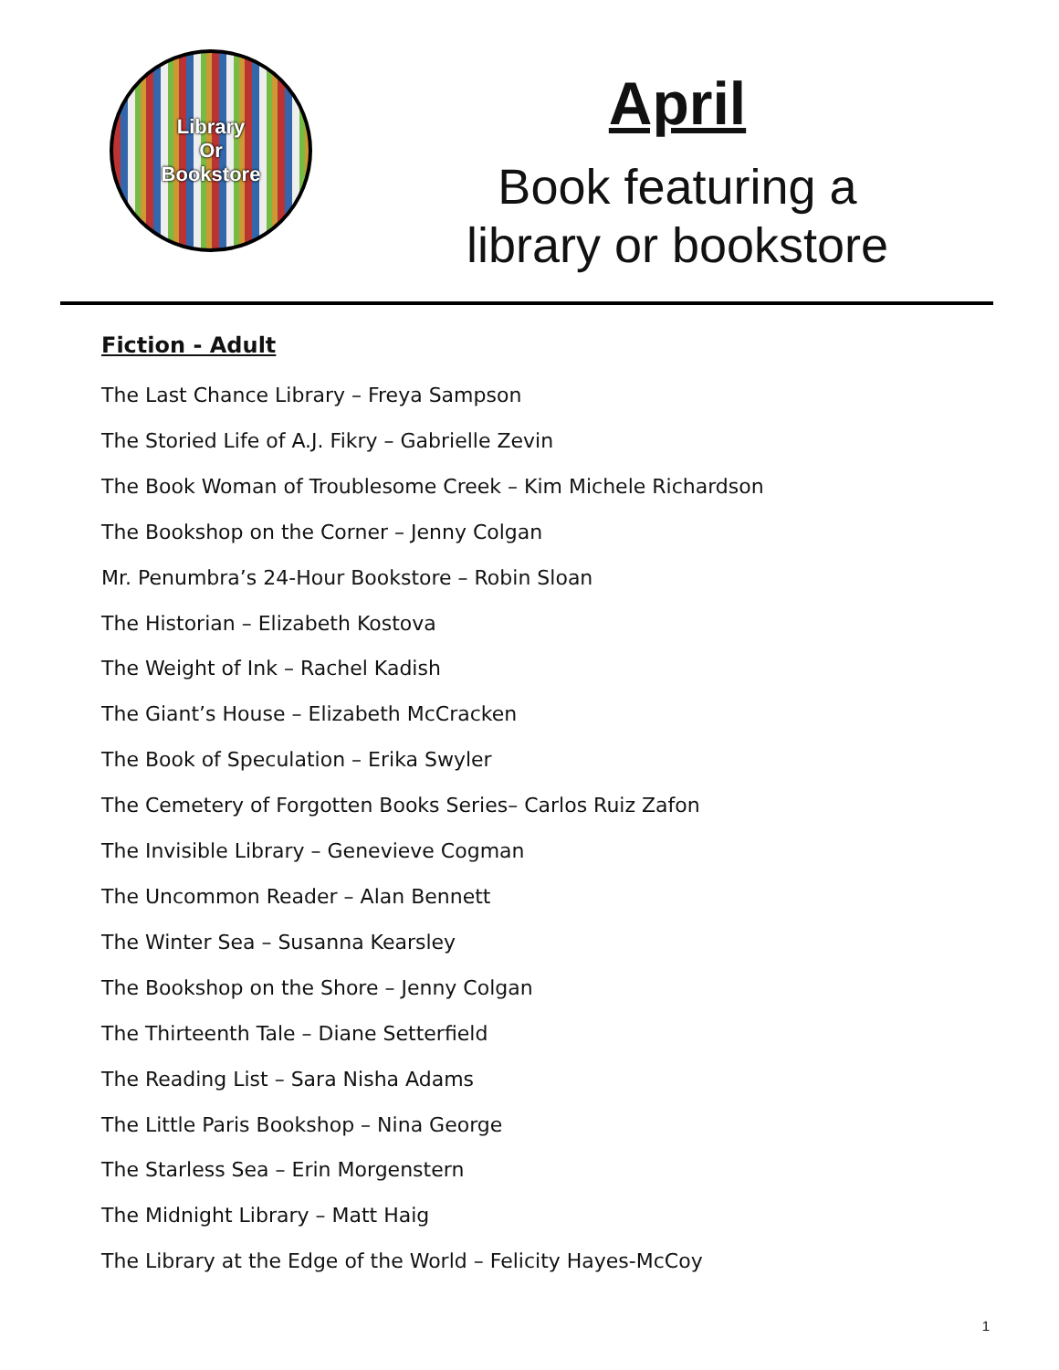Library
Or
Bookstore
April
Book featuring a
library or bookstore
Fiction - Adult
The Last Chance Library – Freya Sampson
The Storied Life of A.J. Fikry – Gabrielle Zevin
The Book Woman of Troublesome Creek – Kim Michele Richardson
The Bookshop on the Corner – Jenny Colgan
Mr. Penumbra’s 24-Hour Bookstore – Robin Sloan
The Historian – Elizabeth Kostova
The Weight of Ink – Rachel Kadish
The Giant’s House – Elizabeth McCracken
The Book of Speculation – Erika Swyler
The Cemetery of Forgotten Books Series– Carlos Ruiz Zafon
The Invisible Library – Genevieve Cogman
The Uncommon Reader – Alan Bennett
The Winter Sea – Susanna Kearsley
The Bookshop on the Shore – Jenny Colgan
The Thirteenth Tale – Diane Setterfield
The Reading List – Sara Nisha Adams
The Little Paris Bookshop – Nina George
The Starless Sea – Erin Morgenstern
The Midnight Library – Matt Haig
The Library at the Edge of the World – Felicity Hayes-McCoy
1